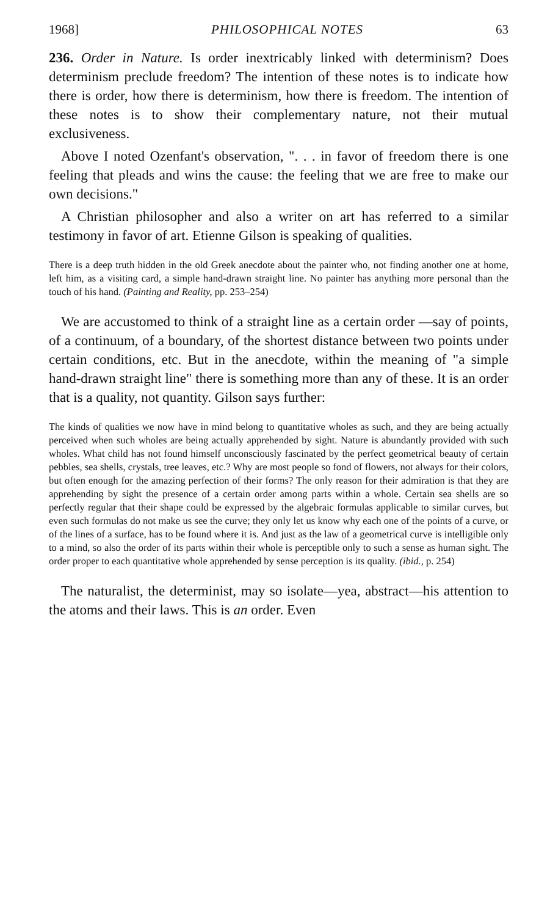1968] PHILOSOPHICAL NOTES 63
236. Order in Nature. Is order inextricably linked with determinism? Does determinism preclude freedom? The intention of these notes is to indicate how there is order, how there is determinism, how there is freedom. The intention of these notes is to show their complementary nature, not their mutual exclusiveness.
Above I noted Ozenfant's observation, ". . . in favor of freedom there is one feeling that pleads and wins the cause: the feeling that we are free to make our own decisions."
A Christian philosopher and also a writer on art has referred to a similar testimony in favor of art. Etienne Gilson is speaking of qualities.
There is a deep truth hidden in the old Greek anecdote about the painter who, not finding another one at home, left him, as a visiting card, a simple hand-drawn straight line. No painter has anything more personal than the touch of his hand. (Painting and Reality, pp. 253–254)
We are accustomed to think of a straight line as a certain order —say of points, of a continuum, of a boundary, of the shortest distance between two points under certain conditions, etc. But in the anecdote, within the meaning of "a simple hand-drawn straight line" there is something more than any of these. It is an order that is a quality, not quantity. Gilson says further:
The kinds of qualities we now have in mind belong to quantitative wholes as such, and they are being actually perceived when such wholes are being actually apprehended by sight. Nature is abundantly provided with such wholes. What child has not found himself unconsciously fascinated by the perfect geometrical beauty of certain pebbles, sea shells, crystals, tree leaves, etc.? Why are most people so fond of flowers, not always for their colors, but often enough for the amazing perfection of their forms? The only reason for their admiration is that they are apprehending by sight the presence of a certain order among parts within a whole. Certain sea shells are so perfectly regular that their shape could be expressed by the algebraic formulas applicable to similar curves, but even such formulas do not make us see the curve; they only let us know why each one of the points of a curve, or of the lines of a surface, has to be found where it is. And just as the law of a geometrical curve is intelligible only to a mind, so also the order of its parts within their whole is perceptible only to such a sense as human sight. The order proper to each quantitative whole apprehended by sense perception is its quality. (ibid., p. 254)
The naturalist, the determinist, may so isolate—yea, abstract—his attention to the atoms and their laws. This is an order. Even